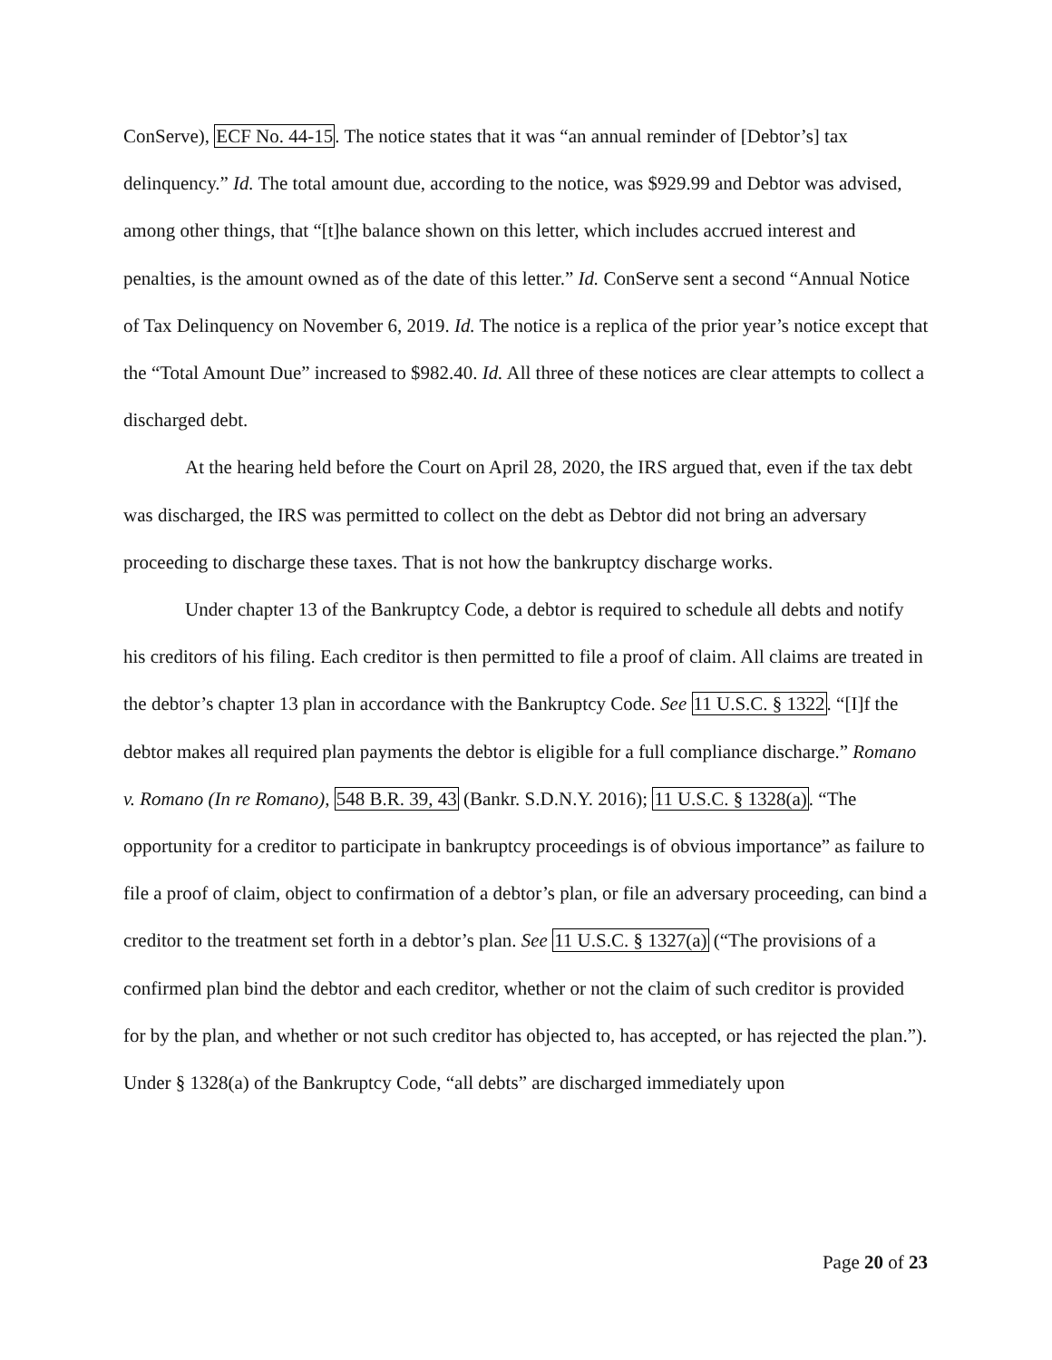ConServe), ECF No. 44-15. The notice states that it was “an annual reminder of [Debtor’s] tax delinquency.” Id. The total amount due, according to the notice, was $929.99 and Debtor was advised, among other things, that “[t]he balance shown on this letter, which includes accrued interest and penalties, is the amount owned as of the date of this letter.” Id. ConServe sent a second “Annual Notice of Tax Delinquency on November 6, 2019. Id. The notice is a replica of the prior year’s notice except that the “Total Amount Due” increased to $982.40. Id. All three of these notices are clear attempts to collect a discharged debt.
At the hearing held before the Court on April 28, 2020, the IRS argued that, even if the tax debt was discharged, the IRS was permitted to collect on the debt as Debtor did not bring an adversary proceeding to discharge these taxes. That is not how the bankruptcy discharge works.
Under chapter 13 of the Bankruptcy Code, a debtor is required to schedule all debts and notify his creditors of his filing. Each creditor is then permitted to file a proof of claim. All claims are treated in the debtor’s chapter 13 plan in accordance with the Bankruptcy Code. See 11 U.S.C. § 1322. “[I]f the debtor makes all required plan payments the debtor is eligible for a full compliance discharge.” Romano v. Romano (In re Romano), 548 B.R. 39, 43 (Bankr. S.D.N.Y. 2016); 11 U.S.C. § 1328(a). “The opportunity for a creditor to participate in bankruptcy proceedings is of obvious importance” as failure to file a proof of claim, object to confirmation of a debtor’s plan, or file an adversary proceeding, can bind a creditor to the treatment set forth in a debtor’s plan. See 11 U.S.C. § 1327(a) (“The provisions of a confirmed plan bind the debtor and each creditor, whether or not the claim of such creditor is provided for by the plan, and whether or not such creditor has objected to, has accepted, or has rejected the plan.”). Under § 1328(a) of the Bankruptcy Code, “all debts” are discharged immediately upon
Page 20 of 23